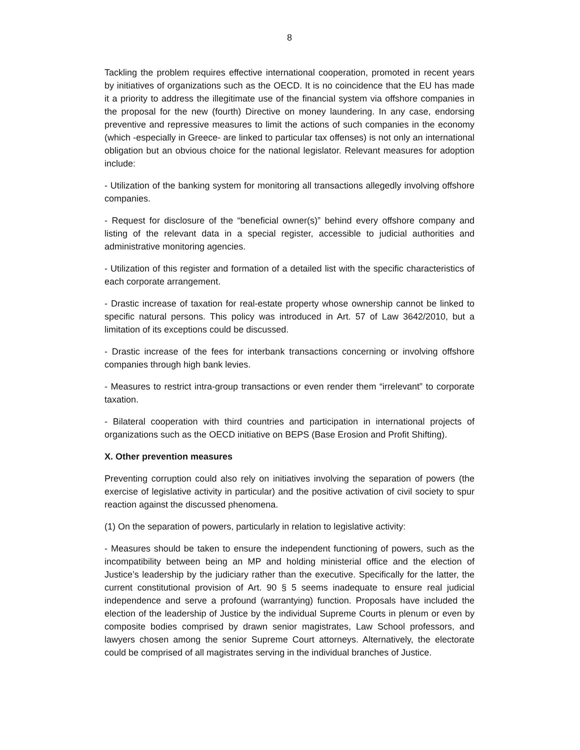8
Tackling the problem requires effective international cooperation, promoted in recent years by initiatives of organizations such as the OECD. It is no coincidence that the EU has made it a priority to address the illegitimate use of the financial system via offshore companies in the proposal for the new (fourth) Directive on money laundering. In any case, endorsing preventive and repressive measures to limit the actions of such companies in the economy (which -especially in Greece- are linked to particular tax offenses) is not only an international obligation but an obvious choice for the national legislator. Relevant measures for adoption include:
- Utilization of the banking system for monitoring all transactions allegedly involving offshore companies.
- Request for disclosure of the “beneficial owner(s)” behind every offshore company and listing of the relevant data in a special register, accessible to judicial authorities and administrative monitoring agencies.
- Utilization of this register and formation of a detailed list with the specific characteristics of each corporate arrangement.
- Drastic increase of taxation for real-estate property whose ownership cannot be linked to specific natural persons. This policy was introduced in Art. 57 of Law 3642/2010, but a limitation of its exceptions could be discussed.
- Drastic increase of the fees for interbank transactions concerning or involving offshore companies through high bank levies.
- Measures to restrict intra-group transactions or even render them “irrelevant” to corporate taxation.
- Bilateral cooperation with third countries and participation in international projects of organizations such as the OECD initiative on BEPS (Base Erosion and Profit Shifting).
X. Other prevention measures
Preventing corruption could also rely on initiatives involving the separation of powers (the exercise of legislative activity in particular) and the positive activation of civil society to spur reaction against the discussed phenomena.
(1) On the separation of powers, particularly in relation to legislative activity:
- Measures should be taken to ensure the independent functioning of powers, such as the incompatibility between being an MP and holding ministerial office and the election of Justice’s leadership by the judiciary rather than the executive. Specifically for the latter, the current constitutional provision of Art. 90 § 5 seems inadequate to ensure real judicial independence and serve a profound (warrantying) function. Proposals have included the election of the leadership of Justice by the individual Supreme Courts in plenum or even by composite bodies comprised by drawn senior magistrates, Law School professors, and lawyers chosen among the senior Supreme Court attorneys. Alternatively, the electorate could be comprised of all magistrates serving in the individual branches of Justice.